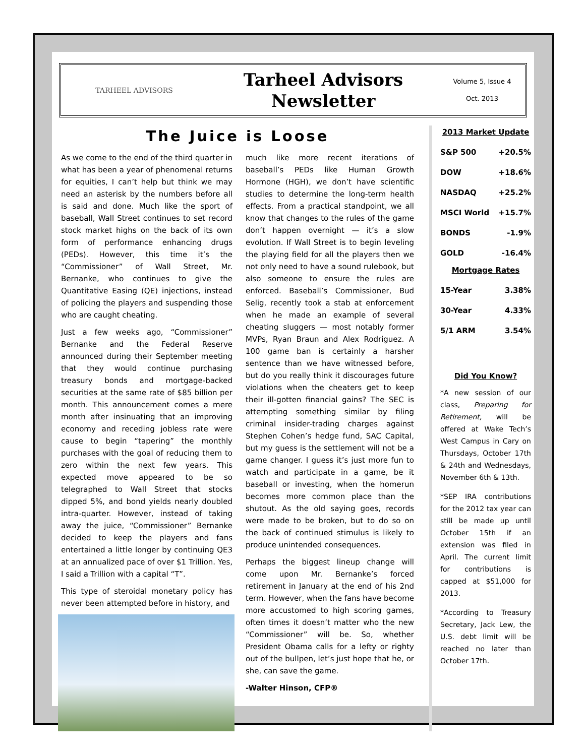TARHEEL ADVISORS
Tarheel Advisors
Newsletter
Volume 5, Issue 4
Oct. 2013
The Juice is Loose
As we come to the end of the third quarter in what has been a year of phenomenal returns for equities, I can’t help but think we may need an asterisk by the numbers before all is said and done. Much like the sport of baseball, Wall Street continues to set record stock market highs on the back of its own form of performance enhancing drugs (PEDs). However, this time it’s the “Commissioner” of Wall Street, Mr. Bernanke, who continues to give the Quantitative Easing (QE) injections, instead of policing the players and suspending those who are caught cheating.
Just a few weeks ago, “Commissioner” Bernanke and the Federal Reserve announced during their September meeting that they would continue purchasing treasury bonds and mortgage-backed securities at the same rate of $85 billion per month. This announcement comes a mere month after insinuating that an improving economy and receding jobless rate were cause to begin “tapering” the monthly purchases with the goal of reducing them to zero within the next few years. This expected move appeared to be so telegraphed to Wall Street that stocks dipped 5%, and bond yields nearly doubled intra-quarter. However, instead of taking away the juice, “Commissioner” Bernanke decided to keep the players and fans entertained a little longer by continuing QE3 at an annualized pace of over $1 Trillion. Yes, I said a Trillion with a capital “T”.
This type of steroidal monetary policy has never been attempted before in history, and
much like more recent iterations of baseball’s PEDs like Human Growth Hormone (HGH), we don’t have scientific studies to determine the long-term health effects. From a practical standpoint, we all know that changes to the rules of the game don’t happen overnight — it’s a slow evolution. If Wall Street is to begin leveling the playing field for all the players then we not only need to have a sound rulebook, but also someone to ensure the rules are enforced. Baseball’s Commissioner, Bud Selig, recently took a stab at enforcement when he made an example of several cheating sluggers — most notably former MVPs, Ryan Braun and Alex Rodriguez. A 100 game ban is certainly a harsher sentence than we have witnessed before, but do you really think it discourages future violations when the cheaters get to keep their ill-gotten financial gains? The SEC is attempting something similar by filing criminal insider-trading charges against Stephen Cohen’s hedge fund, SAC Capital, but my guess is the settlement will not be a game changer. I guess it’s just more fun to watch and participate in a game, be it baseball or investing, when the homerun becomes more common place than the shutout. As the old saying goes, records were made to be broken, but to do so on the back of continued stimulus is likely to produce unintended consequences.
Perhaps the biggest lineup change will come upon Mr. Bernanke’s forced retirement in January at the end of his 2nd term. However, when the fans have become more accustomed to high scoring games, often times it doesn’t matter who the new “Commissioner” will be. So, whether President Obama calls for a lefty or righty out of the bullpen, let’s just hope that he, or she, can save the game.
-Walter Hinson, CFP®
2013 Market Update
| S&P 500 | +20.5% |
| DOW | +18.6% |
| NASDAQ | +25.2% |
| MSCI World | +15.7% |
| BONDS | -1.9% |
| GOLD | -16.4% |
Mortgage Rates
| 15-Year | 3.38% |
| 30-Year | 4.33% |
| 5/1 ARM | 3.54% |
Did You Know?
*A new session of our class, Preparing for Retirement, will be offered at Wake Tech’s West Campus in Cary on Thursdays, October 17th & 24th and Wednesdays, November 6th & 13th.
*SEP IRA contributions for the 2012 tax year can still be made up until October 15th if an extension was filed in April. The current limit for contributions is capped at $51,000 for 2013.
*According to Treasury Secretary, Jack Lew, the U.S. debt limit will be reached no later than October 17th.